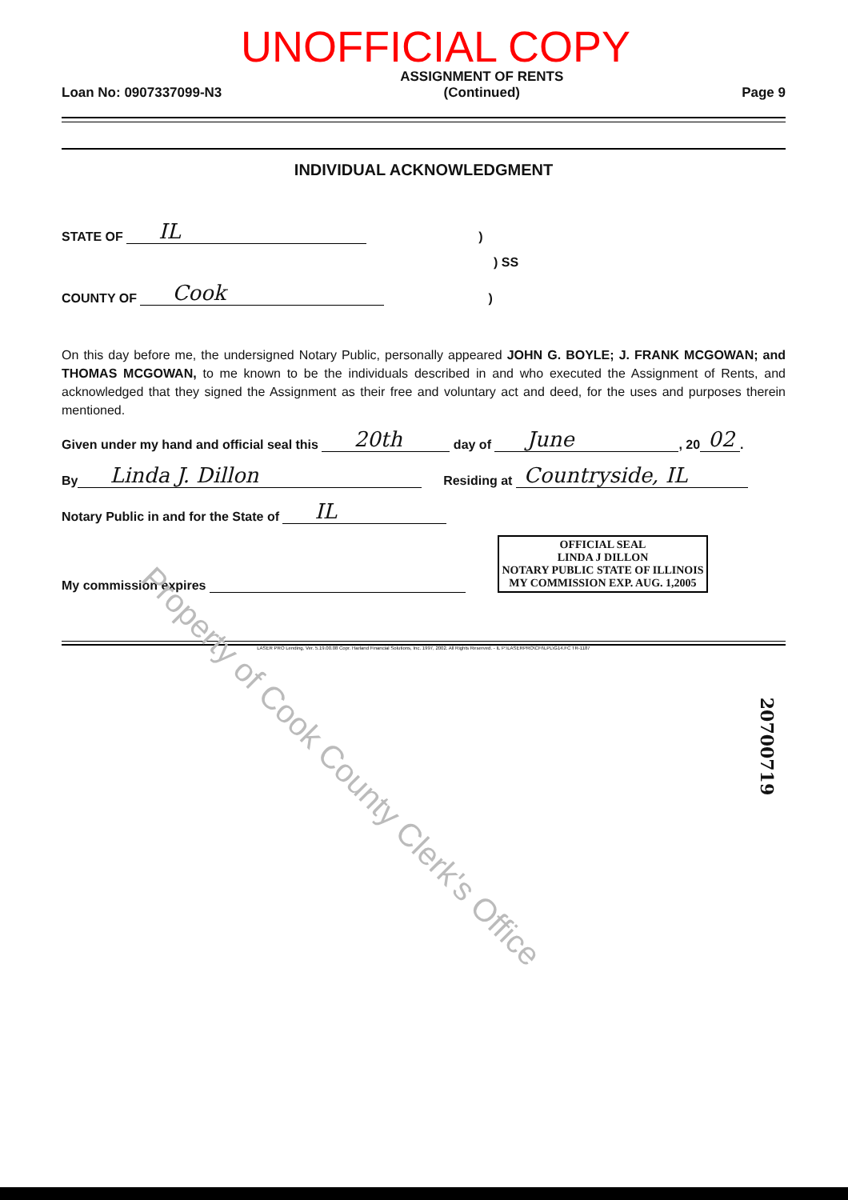UNOFFICIAL COPY
Loan No: 0907337099-N3
ASSIGNMENT OF RENTS
(Continued)
Page 9
INDIVIDUAL ACKNOWLEDGMENT
STATE OF IL)
) SS
COUNTY OF Cook)
On this day before me, the undersigned Notary Public, personally appeared JOHN G. BOYLE; J. FRANK MCGOWAN; and THOMAS MCGOWAN, to me known to be the individuals described in and who executed the Assignment of Rents, and acknowledged that they signed the Assignment as their free and voluntary act and deed, for the uses and purposes therein mentioned.
Given under my hand and official seal this 20th day of June, 20 02.
By Linda J. Dillon Residing at Countryside, IL
Notary Public in and for the State of IL
My commission expires
OFFICIAL SEAL
LINDA J DILLON
NOTARY PUBLIC STATE OF ILLINOIS
MY COMMISSION EXP. AUG. 1,2005
LASER PRO Lending, Ver. 5.19.00.08 Copr. Harland Financial Solutions, Inc. 1997, 2002. All Rights Reserved. - IL P:\LASERPRO\CFI\LPL\G14.FC TR-1187
Property of Cook County Clerk's Office
20700719